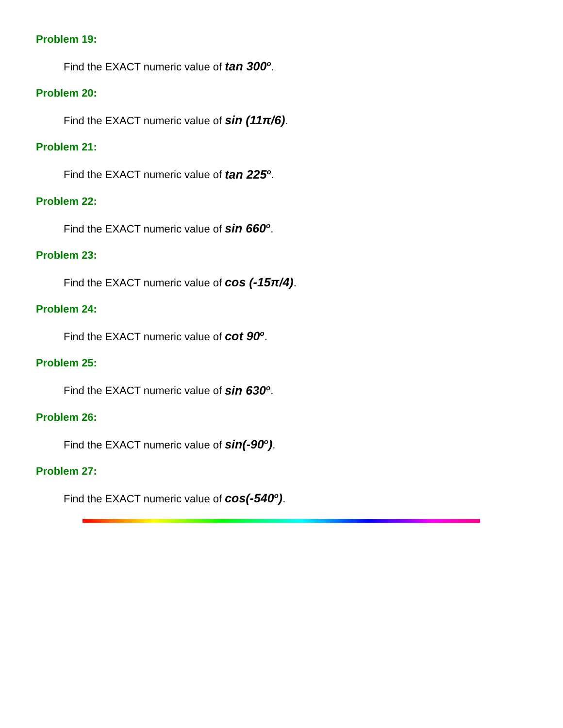Problem 19:
Find the EXACT numeric value of tan 300<sup>o</sup>.
Problem 20:
Find the EXACT numeric value of sin (11π/6).
Problem 21:
Find the EXACT numeric value of tan 225<sup>o</sup>.
Problem 22:
Find the EXACT numeric value of sin 660<sup>o</sup>.
Problem 23:
Find the EXACT numeric value of cos (-15π/4).
Problem 24:
Find the EXACT numeric value of cot 90<sup>o</sup>.
Problem 25:
Find the EXACT numeric value of sin 630<sup>o</sup>.
Problem 26:
Find the EXACT numeric value of sin(-90<sup>o</sup>).
Problem 27:
Find the EXACT numeric value of cos(-540<sup>o</sup>).